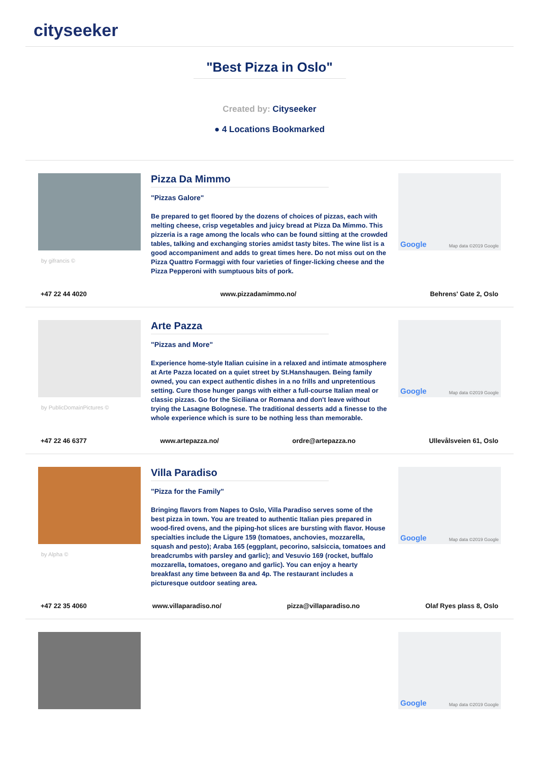cityseeker
"Best Pizza in Oslo"
Created by: Cityseeker
● 4 Locations Bookmarked
by gifrancis ©
Pizza Da Mimmo
"Pizzas Galore"
Be prepared to get floored by the dozens of choices of pizzas, each with melting cheese, crisp vegetables and juicy bread at Pizza Da Mimmo. This pizzeria is a rage among the locals who can be found sitting at the crowded tables, talking and exchanging stories amidst tasty bites. The wine list is a good accompaniment and adds to great times here. Do not miss out on the Pizza Quattro Formaggi with four varieties of finger-licking cheese and the Pizza Pepperoni with sumptuous bits of pork.
Google Map data ©2019 Google
+47 22 44 4020 www.pizzadamimmo.no/ Behrens' Gate 2, Oslo
by PublicDomainPictures ©
Arte Pazza
"Pizzas and More"
Experience home-style Italian cuisine in a relaxed and intimate atmosphere at Arte Pazza located on a quiet street by St.Hanshaugen. Being family owned, you can expect authentic dishes in a no frills and unpretentious setting. Cure those hunger pangs with either a full-course Italian meal or classic pizzas. Go for the Siciliana or Romana and don't leave without trying the Lasagne Bolognese. The traditional desserts add a finesse to the whole experience which is sure to be nothing less than memorable.
Google Map data ©2019 Google
+47 22 46 6377 www.artepazza.no/ ordre@artepazza.no Ullevålsveien 61, Oslo
by Alpha ©
Villa Paradiso
"Pizza for the Family"
Bringing flavors from Napes to Oslo, Villa Paradiso serves some of the best pizza in town. You are treated to authentic Italian pies prepared in wood-fired ovens, and the piping-hot slices are bursting with flavor. House specialties include the Ligure 159 (tomatoes, anchovies, mozzarella, squash and pesto); Araba 165 (eggplant, pecorino, salsiccia, tomatoes and breadcrumbs with parsley and garlic); and Vesuvio 169 (rocket, buffalo mozzarella, tomatoes, oregano and garlic). You can enjoy a hearty breakfast any time between 8a and 4p. The restaurant includes a picturesque outdoor seating area.
Google Map data ©2019 Google
+47 22 35 4060 www.villaparadiso.no/ pizza@villaparadiso.no Olaf Ryes plass 8, Oslo
Google Map data ©2019 Google